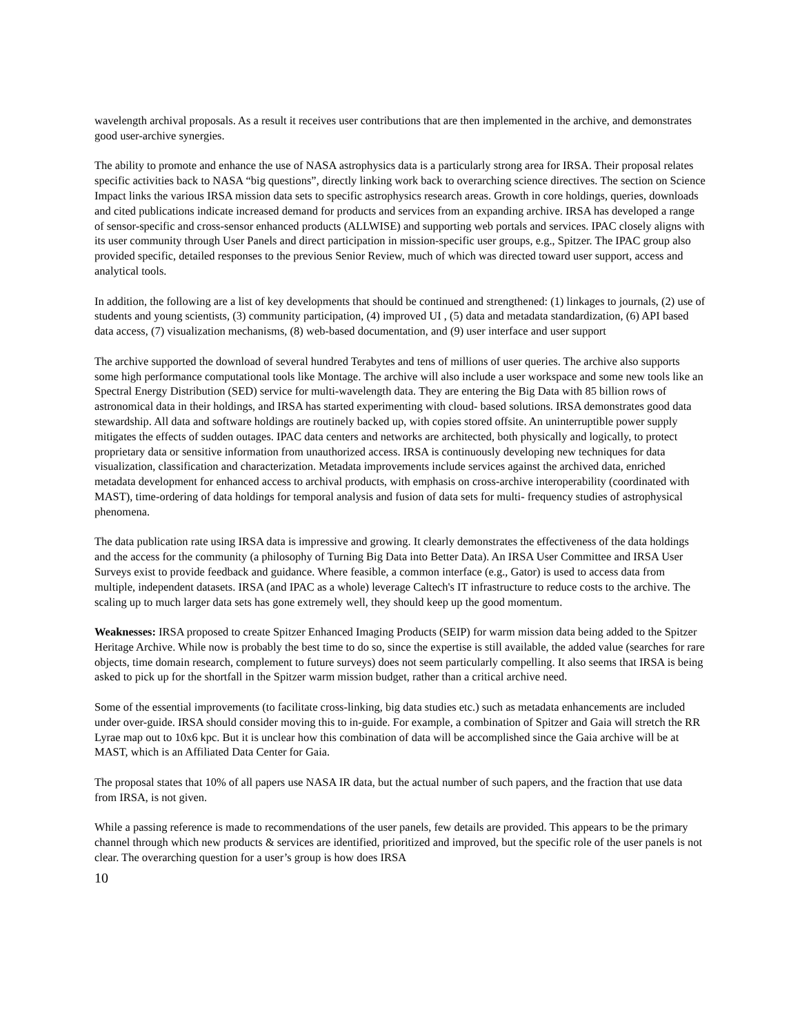wavelength archival proposals. As a result it receives user contributions that are then implemented in the archive, and demonstrates good user-archive synergies.
The ability to promote and enhance the use of NASA astrophysics data is a particularly strong area for IRSA. Their proposal relates specific activities back to NASA “big questions”, directly linking work back to overarching science directives. The section on Science Impact links the various IRSA mission data sets to specific astrophysics research areas. Growth in core holdings, queries, downloads and cited publications indicate increased demand for products and services from an expanding archive. IRSA has developed a range of sensor-specific and cross-sensor enhanced products (ALLWISE) and supporting web portals and services. IPAC closely aligns with its user community through User Panels and direct participation in mission-specific user groups, e.g., Spitzer. The IPAC group also provided specific, detailed responses to the previous Senior Review, much of which was directed toward user support, access and analytical tools.
In addition, the following are a list of key developments that should be continued and strengthened: (1) linkages to journals, (2) use of students and young scientists, (3) community participation, (4) improved UI , (5) data and metadata standardization, (6) API based data access, (7) visualization mechanisms, (8) web-based documentation, and (9) user interface and user support
The archive supported the download of several hundred Terabytes and tens of millions of user queries. The archive also supports some high performance computational tools like Montage. The archive will also include a user workspace and some new tools like an Spectral Energy Distribution (SED) service for multi-wavelength data. They are entering the Big Data with 85 billion rows of astronomical data in their holdings, and IRSA has started experimenting with cloud- based solutions. IRSA demonstrates good data stewardship. All data and software holdings are routinely backed up, with copies stored offsite. An uninterruptible power supply mitigates the effects of sudden outages. IPAC data centers and networks are architected, both physically and logically, to protect proprietary data or sensitive information from unauthorized access. IRSA is continuously developing new techniques for data visualization, classification and characterization. Metadata improvements include services against the archived data, enriched metadata development for enhanced access to archival products, with emphasis on cross-archive interoperability (coordinated with MAST), time-ordering of data holdings for temporal analysis and fusion of data sets for multi- frequency studies of astrophysical phenomena.
The data publication rate using IRSA data is impressive and growing. It clearly demonstrates the effectiveness of the data holdings and the access for the community (a philosophy of Turning Big Data into Better Data). An IRSA User Committee and IRSA User Surveys exist to provide feedback and guidance. Where feasible, a common interface (e.g., Gator) is used to access data from multiple, independent datasets. IRSA (and IPAC as a whole) leverage Caltech's IT infrastructure to reduce costs to the archive. The scaling up to much larger data sets has gone extremely well, they should keep up the good momentum.
Weaknesses: IRSA proposed to create Spitzer Enhanced Imaging Products (SEIP) for warm mission data being added to the Spitzer Heritage Archive. While now is probably the best time to do so, since the expertise is still available, the added value (searches for rare objects, time domain research, complement to future surveys) does not seem particularly compelling. It also seems that IRSA is being asked to pick up for the shortfall in the Spitzer warm mission budget, rather than a critical archive need.
Some of the essential improvements (to facilitate cross-linking, big data studies etc.) such as metadata enhancements are included under over-guide. IRSA should consider moving this to in-guide. For example, a combination of Spitzer and Gaia will stretch the RR Lyrae map out to 10x6 kpc. But it is unclear how this combination of data will be accomplished since the Gaia archive will be at MAST, which is an Affiliated Data Center for Gaia.
The proposal states that 10% of all papers use NASA IR data, but the actual number of such papers, and the fraction that use data from IRSA, is not given.
While a passing reference is made to recommendations of the user panels, few details are provided. This appears to be the primary channel through which new products & services are identified, prioritized and improved, but the specific role of the user panels is not clear. The overarching question for a user’s group is how does IRSA
10